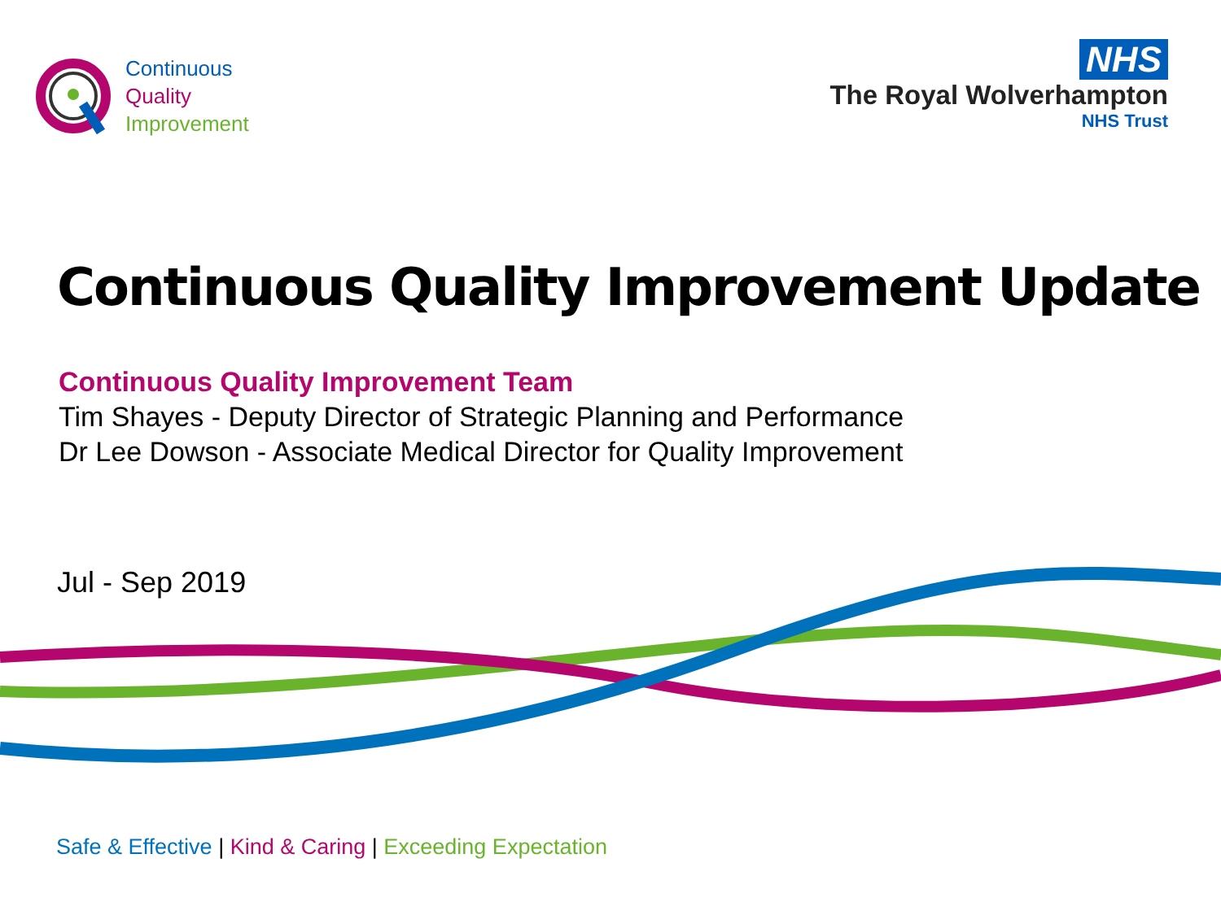Continuous
Quality
Improvement
NHS
The Royal Wolverhampton
NHS Trust
Continuous Quality Improvement Update
Continuous Quality Improvement Team
Tim Shayes - Deputy Director of Strategic Planning and Performance
Dr Lee Dowson - Associate Medical Director for Quality Improvement
Jul - Sep 2019
Safe & Effective | Kind & Caring | Exceeding Expectation